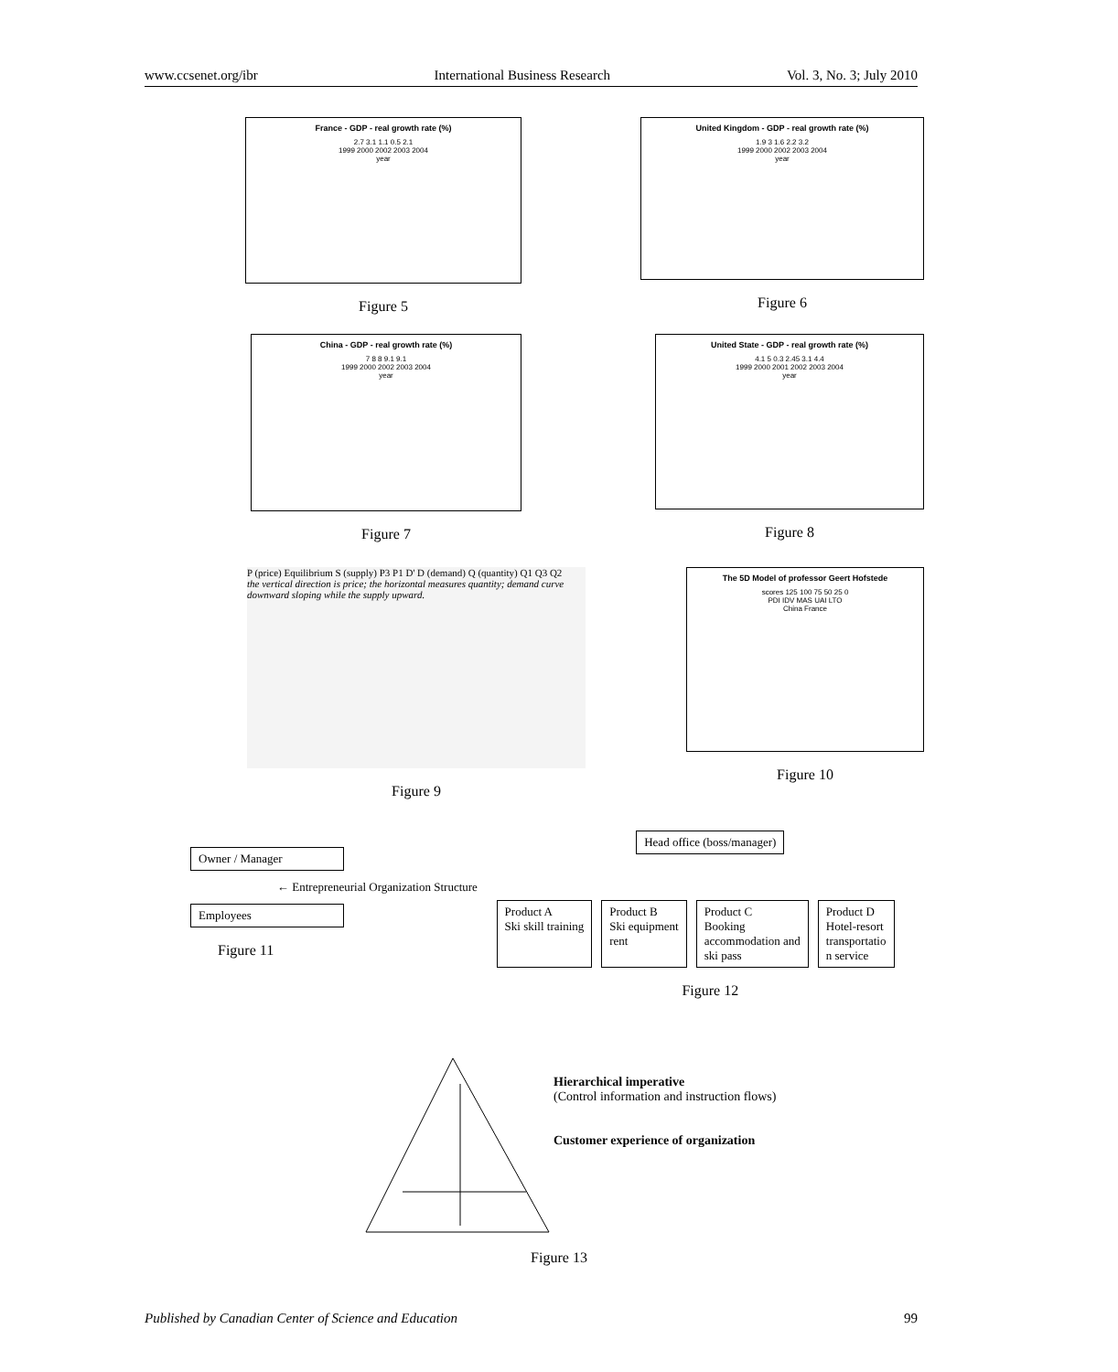www.ccsenet.org/ibr International Business Research Vol. 3, No. 3; July 2010
France - GDP - real growth rate (%)
2.7 3.1 1.1 0.5 2.1
1999 2000 2002 2003 2004
year
Figure 5
United Kingdom - GDP - real growth rate (%)
1.9 3 1.6 2.2 3.2
1999 2000 2002 2003 2004
year
Figure 6
China - GDP - real growth rate (%)
7 8 8 9.1 9.1
1999 2000 2002 2003 2004
year
Figure 7
United State - GDP - real growth rate (%)
4.1 5 0.3 2.45 3.1 4.4
1999 2000 2001 2002 2003 2004
year
Figure 8
P (price) Equilibrium S (supply) P3 P1 D' D (demand) Q (quantity) Q1 Q3 Q2
the vertical direction is price; the horizontal measures quantity; demand curve downward sloping while the supply upward.
Figure 9
The 5D Model of professor Geert Hofstede
scores 125 100 75 50 25 0
PDI IDV MAS UAI LTO
China France
Figure 10
Owner / Manager
← Entrepreneurial Organization Structure
Employees
Figure 11
Head office (boss/manager)
Product A
Ski skill training
Product B
Ski equipment
rent
Product C
Booking
accommodation and
ski pass
Product D
Hotel-resort
transportatio
n service
Figure 12
Hierarchical imperative
(Control information and instruction flows)
Customer experience of organization
Figure 13
Published by Canadian Center of Science and Education 99